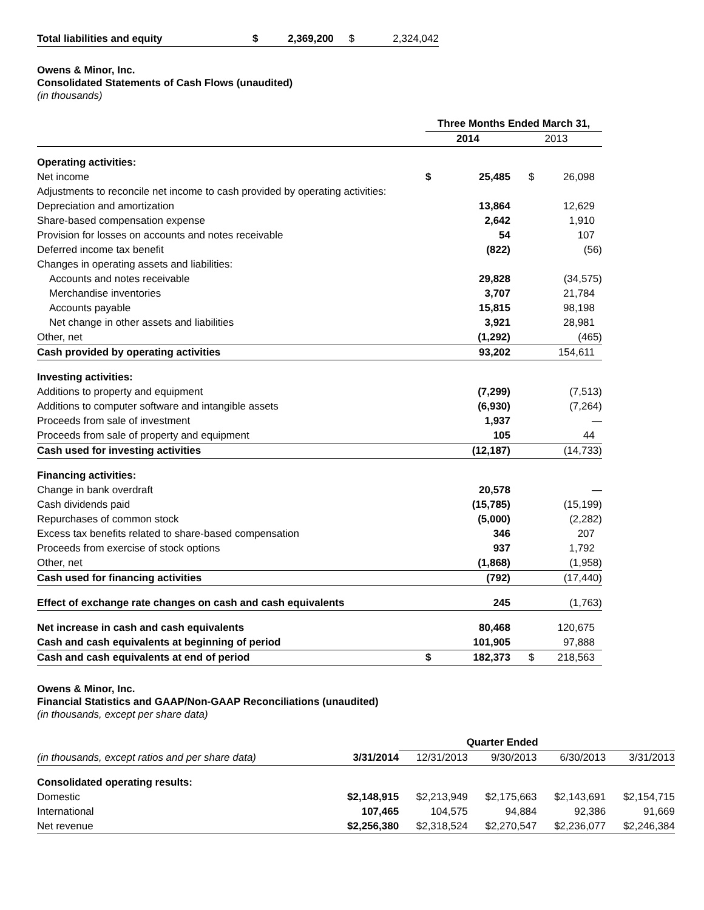| Total liabilities and equity | $ | 2,369,200 | $ | 2,324,042 |
Owens & Minor, Inc.
Consolidated Statements of Cash Flows (unaudited)
(in thousands)
| | Three Months Ended March 31, | | | |
| | 2014 | | 2013 | |
| Operating activities: | | | | |
| Net income | $ | 25,485 | $ | 26,098 |
| Adjustments to reconcile net income to cash provided by operating activities: | | | | |
| Depreciation and amortization | | 13,864 | | 12,629 |
| Share-based compensation expense | | 2,642 | | 1,910 |
| Provision for losses on accounts and notes receivable | | 54 | | 107 |
| Deferred income tax benefit | | (822) | | (56) |
| Changes in operating assets and liabilities: | | | | |
| Accounts and notes receivable | | 29,828 | | (34,575) |
| Merchandise inventories | | 3,707 | | 21,784 |
| Accounts payable | | 15,815 | | 98,198 |
| Net change in other assets and liabilities | | 3,921 | | 28,981 |
| Other, net | | (1,292) | | (465) |
| Cash provided by operating activities | | 93,202 | | 154,611 |
| Investing activities: | | | | |
| Additions to property and equipment | | (7,299) | | (7,513) |
| Additions to computer software and intangible assets | | (6,930) | | (7,264) |
| Proceeds from sale of investment | | 1,937 | | — |
| Proceeds from sale of property and equipment | | 105 | | 44 |
| Cash used for investing activities | | (12,187) | | (14,733) |
| Financing activities: | | | | |
| Change in bank overdraft | | 20,578 | | — |
| Cash dividends paid | | (15,785) | | (15,199) |
| Repurchases of common stock | | (5,000) | | (2,282) |
| Excess tax benefits related to share-based compensation | | 346 | | 207 |
| Proceeds from exercise of stock options | | 937 | | 1,792 |
| Other, net | | (1,868) | | (1,958) |
| Cash used for financing activities | | (792) | | (17,440) |
| Effect of exchange rate changes on cash and cash equivalents | | 245 | | (1,763) |
| Net increase in cash and cash equivalents | | 80,468 | | 120,675 |
| Cash and cash equivalents at beginning of period | | 101,905 | | 97,888 |
| Cash and cash equivalents at end of period | $ | 182,373 | $ | 218,563 |
Owens & Minor, Inc.
Financial Statistics and GAAP/Non-GAAP Reconciliations (unaudited)
(in thousands, except per share data)
| | | Quarter Ended | | | |
| (in thousands, except ratios and per share data) | 3/31/2014 | 12/31/2013 | 9/30/2013 | 6/30/2013 | 3/31/2013 |
| Consolidated operating results: | | | | | |
| Domestic | $2,148,915 | $2,213,949 | $2,175,663 | $2,143,691 | $2,154,715 |
| International | 107,465 | 104,575 | 94,884 | 92,386 | 91,669 |
| Net revenue | $2,256,380 | $2,318,524 | $2,270,547 | $2,236,077 | $2,246,384 |